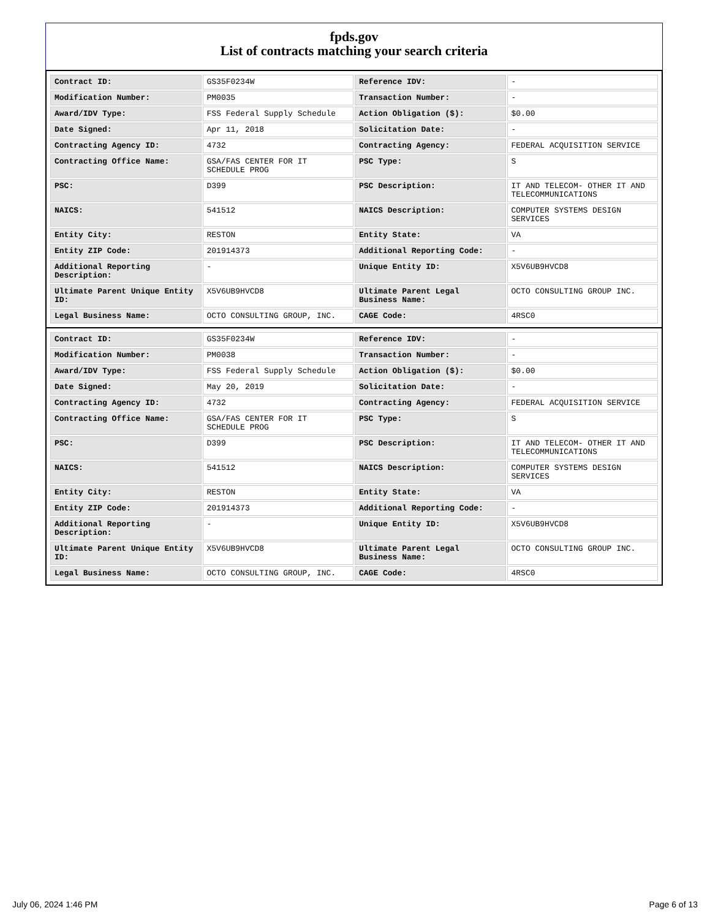fpds.gov
List of contracts matching your search criteria
| Contract ID: | GS35F0234W | Reference IDV: | - |
| Modification Number: | PM0035 | Transaction Number: | - |
| Award/IDV Type: | FSS Federal Supply Schedule | Action Obligation ($): | $0.00 |
| Date Signed: | Apr 11, 2018 | Solicitation Date: | - |
| Contracting Agency ID: | 4732 | Contracting Agency: | FEDERAL ACQUISITION SERVICE |
| Contracting Office Name: | GSA/FAS CENTER FOR IT SCHEDULE PROG | PSC Type: | S |
| PSC: | D399 | PSC Description: | IT AND TELECOM- OTHER IT AND TELECOMMUNICATIONS |
| NAICS: | 541512 | NAICS Description: | COMPUTER SYSTEMS DESIGN SERVICES |
| Entity City: | RESTON | Entity State: | VA |
| Entity ZIP Code: | 201914373 | Additional Reporting Code: | - |
| Additional Reporting Description: | - | Unique Entity ID: | X5V6UB9HVCD8 |
| Ultimate Parent Unique Entity ID: | X5V6UB9HVCD8 | Ultimate Parent Legal Business Name: | OCTO CONSULTING GROUP INC. |
| Legal Business Name: | OCTO CONSULTING GROUP, INC. | CAGE Code: | 4RSC0 |
| Contract ID: | GS35F0234W | Reference IDV: | - |
| Modification Number: | PM0038 | Transaction Number: | - |
| Award/IDV Type: | FSS Federal Supply Schedule | Action Obligation ($): | $0.00 |
| Date Signed: | May 20, 2019 | Solicitation Date: | - |
| Contracting Agency ID: | 4732 | Contracting Agency: | FEDERAL ACQUISITION SERVICE |
| Contracting Office Name: | GSA/FAS CENTER FOR IT SCHEDULE PROG | PSC Type: | S |
| PSC: | D399 | PSC Description: | IT AND TELECOM- OTHER IT AND TELECOMMUNICATIONS |
| NAICS: | 541512 | NAICS Description: | COMPUTER SYSTEMS DESIGN SERVICES |
| Entity City: | RESTON | Entity State: | VA |
| Entity ZIP Code: | 201914373 | Additional Reporting Code: | - |
| Additional Reporting Description: | - | Unique Entity ID: | X5V6UB9HVCD8 |
| Ultimate Parent Unique Entity ID: | X5V6UB9HVCD8 | Ultimate Parent Legal Business Name: | OCTO CONSULTING GROUP INC. |
| Legal Business Name: | OCTO CONSULTING GROUP, INC. | CAGE Code: | 4RSC0 |
July 06, 2024 1:46 PM Page 6 of 13